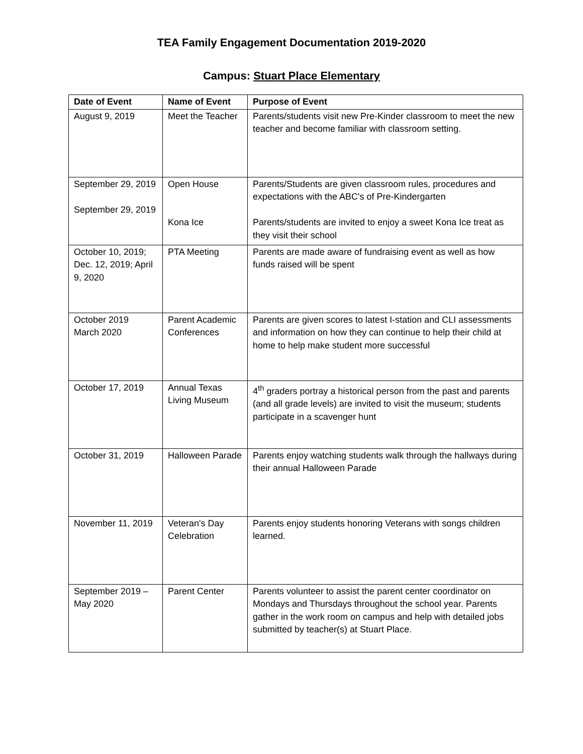TEA Family Engagement Documentation 2019-2020
Campus: Stuart Place Elementary
| Date of Event | Name of Event | Purpose of Event |
| --- | --- | --- |
| August 9, 2019 | Meet the Teacher | Parents/students visit new Pre-Kinder classroom to meet the new teacher and become familiar with classroom setting. |
| September 29, 2019 September 29, 2019 | Open House Kona Ice | Parents/Students are given classroom rules, procedures and expectations with the ABC's of Pre-Kindergarten Parents/students are invited to enjoy a sweet Kona Ice treat as they visit their school |
| October 10, 2019; Dec. 12, 2019; April 9, 2020 | PTA Meeting | Parents are made aware of fundraising event as well as how funds raised will be spent |
| October 2019 March 2020 | Parent Academic Conferences | Parents are given scores to latest I-station and CLI assessments and information on how they can continue to help their child at home to help make student more successful |
| October 17, 2019 | Annual Texas Living Museum | 4<sup>th</sup> graders portray a historical person from the past and parents (and all grade levels) are invited to visit the museum; students participate in a scavenger hunt |
| October 31, 2019 | Halloween Parade | Parents enjoy watching students walk through the hallways during their annual Halloween Parade |
| November 11, 2019 | Veteran's Day Celebration | Parents enjoy students honoring Veterans with songs children learned. |
| September 2019 – May 2020 | Parent Center | Parents volunteer to assist the parent center coordinator on Mondays and Thursdays throughout the school year. Parents gather in the work room on campus and help with detailed jobs submitted by teacher(s) at Stuart Place. |